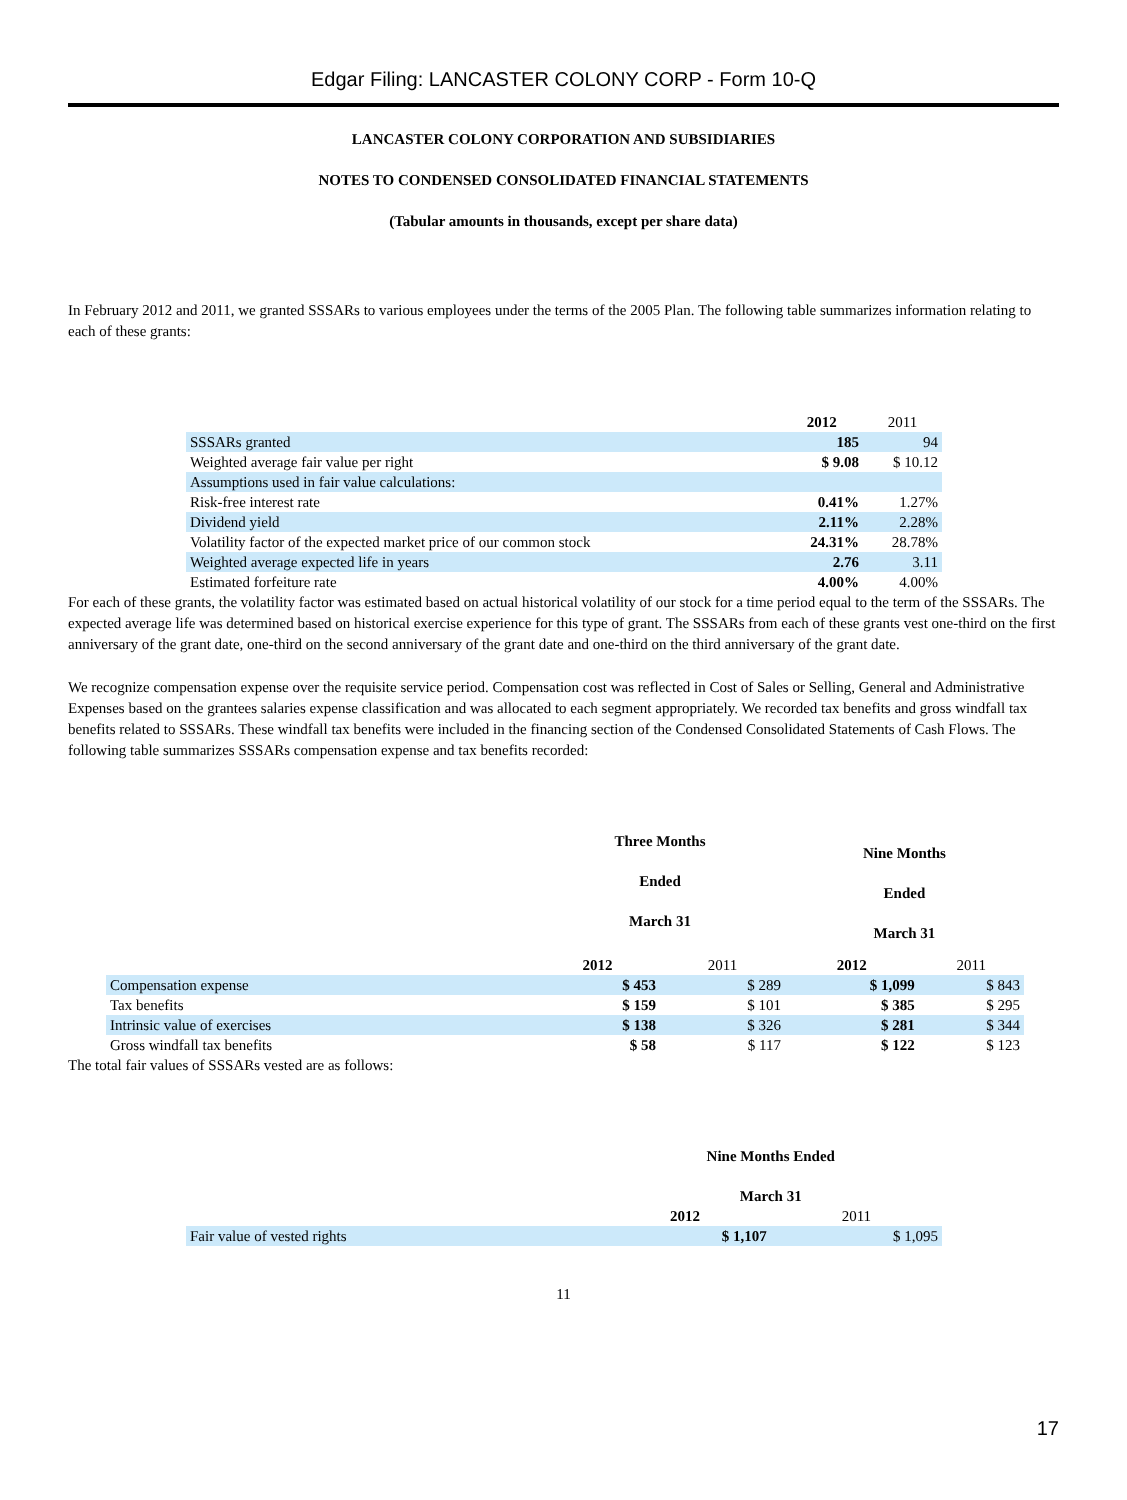Edgar Filing: LANCASTER COLONY CORP - Form 10-Q
LANCASTER COLONY CORPORATION AND SUBSIDIARIES
NOTES TO CONDENSED CONSOLIDATED FINANCIAL STATEMENTS
(Tabular amounts in thousands, except per share data)
In February 2012 and 2011, we granted SSSARs to various employees under the terms of the 2005 Plan. The following table summarizes information relating to each of these grants:
| | 2012 | 2011 |
| --- | --- | --- |
| SSSARs granted | 185 | 94 |
| Weighted average fair value per right | $ 9.08 | $ 10.12 |
| Assumptions used in fair value calculations: | | |
| Risk-free interest rate | 0.41% | 1.27% |
| Dividend yield | 2.11% | 2.28% |
| Volatility factor of the expected market price of our common stock | 24.31% | 28.78% |
| Weighted average expected life in years | 2.76 | 3.11 |
| Estimated forfeiture rate | 4.00% | 4.00% |
For each of these grants, the volatility factor was estimated based on actual historical volatility of our stock for a time period equal to the term of the SSSARs. The expected average life was determined based on historical exercise experience for this type of grant. The SSSARs from each of these grants vest one-third on the first anniversary of the grant date, one-third on the second anniversary of the grant date and one-third on the third anniversary of the grant date.
We recognize compensation expense over the requisite service period. Compensation cost was reflected in Cost of Sales or Selling, General and Administrative Expenses based on the grantees salaries expense classification and was allocated to each segment appropriately. We recorded tax benefits and gross windfall tax benefits related to SSSARs. These windfall tax benefits were included in the financing section of the Condensed Consolidated Statements of Cash Flows. The following table summarizes SSSARs compensation expense and tax benefits recorded:
| | Three Months Ended March 31 | | Nine Months Ended March 31 | |
| --- | --- | --- | --- | --- |
| | 2012 | 2011 | 2012 | 2011 |
| Compensation expense | $ 453 | $ 289 | $ 1,099 | $ 843 |
| Tax benefits | $ 159 | $ 101 | $ 385 | $ 295 |
| Intrinsic value of exercises | $ 138 | $ 326 | $ 281 | $ 344 |
| Gross windfall tax benefits | $ 58 | $ 117 | $ 122 | $ 123 |
The total fair values of SSSARs vested are as follows:
| | Nine Months Ended March 31 | |
| --- | --- | --- |
| | 2012 | 2011 |
| Fair value of vested rights | $ 1,107 | $ 1,095 |
11
17